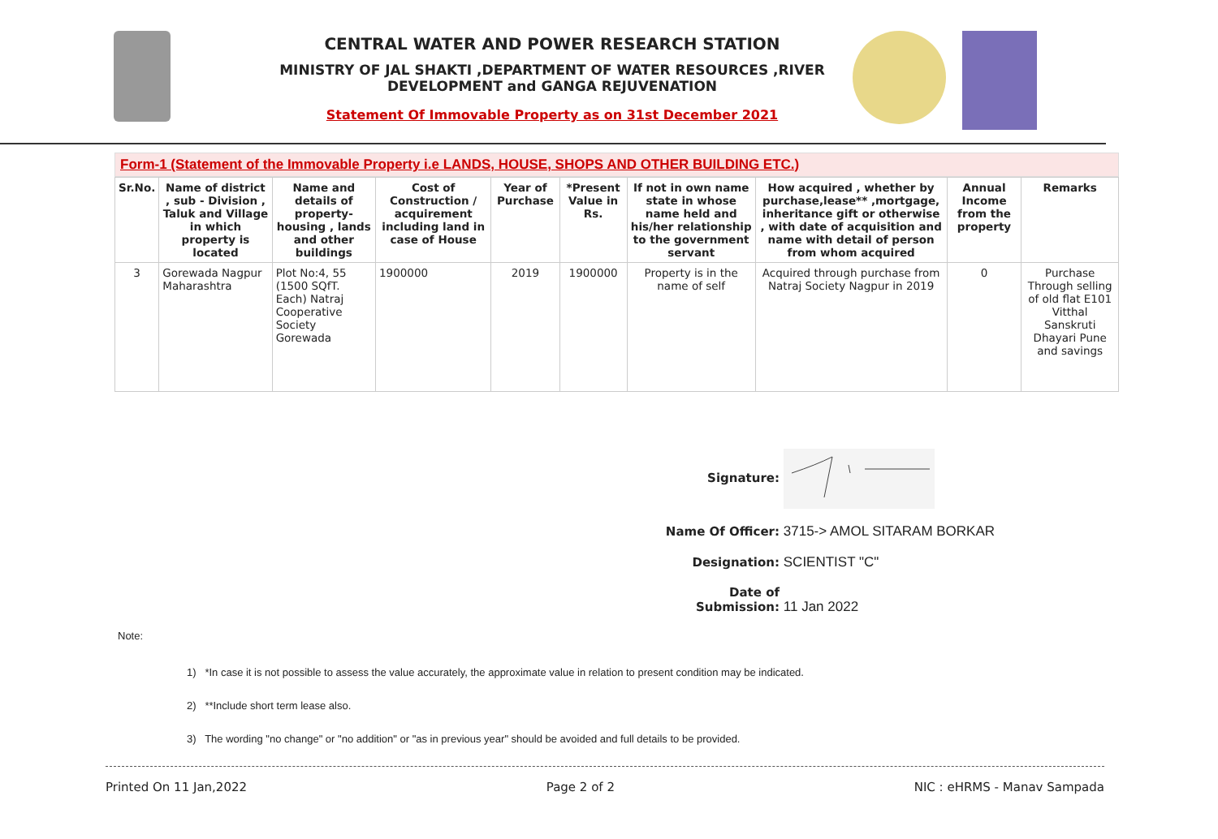CENTRAL WATER AND POWER RESEARCH STATION
MINISTRY OF JAL SHAKTI ,DEPARTMENT OF WATER RESOURCES ,RIVER DEVELOPMENT and GANGA REJUVENATION
Statement Of Immovable Property as on 31st December 2021
Form-1 (Statement of the Immovable Property i.e LANDS, HOUSE, SHOPS AND OTHER BUILDING ETC.)
| Sr.No. | Name of district , sub - Division , Taluk and Village in which property is located | Name and details of property-housing , lands and other buildings | Cost of Construction / acquirement including land in case of House | Year of Purchase | *Present Value in Rs. | If not in own name state in whose name held and his/her relationship to the government servant | How acquired , whether by purchase,lease** ,mortgage, inheritance gift or otherwise , with date of acquisition and name with detail of person from whom acquired | Annual Income from the property | Remarks |
| --- | --- | --- | --- | --- | --- | --- | --- | --- | --- |
| 3 | Gorewada Nagpur Maharashtra | Plot No:4, 55 (1500 SQfT. Each) Natraj Cooperative Society Gorewada | 1900000 | 2019 | 1900000 | Property is in the name of self | Acquired through purchase from Natraj Society Nagpur in 2019 | 0 | Purchase Through selling of old flat E101 Vitthal Sanskruti Dhayari Pune and savings |
Signature:
Name Of Officer: 3715-> AMOL SITARAM BORKAR
Designation: SCIENTIST "C"
Date of Submission: 11 Jan 2022
Note:
1) *In case it is not possible to assess the value accurately, the approximate value in relation to present condition may be indicated.
2) **Include short term lease also.
3) The wording "no change" or "no addition" or "as in previous year" should be avoided and full details to be provided.
Printed On 11 Jan,2022 Page 2 of 2 NIC : eHRMS - Manav Sampada